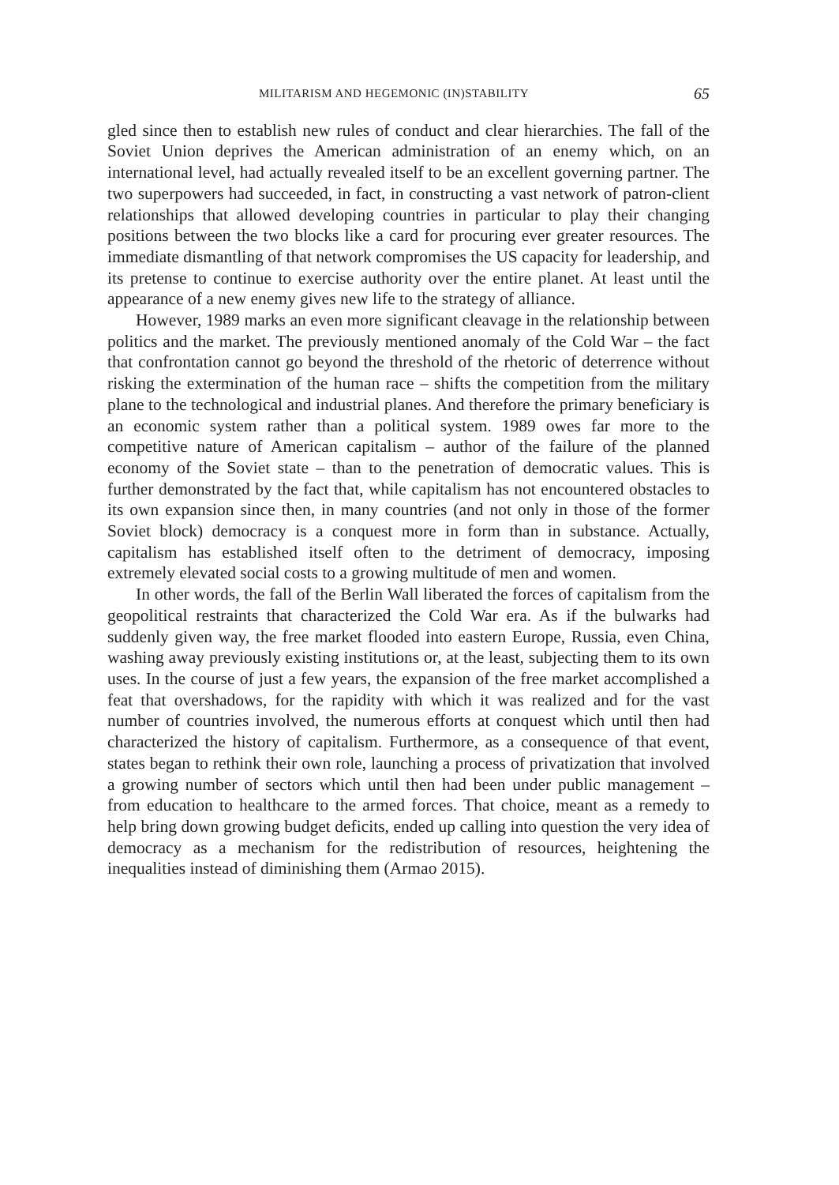MILITARISM AND HEGEMONIC (IN)STABILITY 65
gled since then to establish new rules of conduct and clear hierarchies. The fall of the Soviet Union deprives the American administration of an enemy which, on an international level, had actually revealed itself to be an excellent governing partner. The two superpowers had succeeded, in fact, in constructing a vast network of patron-client relationships that allowed developing countries in particular to play their changing positions between the two blocks like a card for procuring ever greater resources. The immediate dismantling of that network compromises the US capacity for leadership, and its pretense to continue to exercise authority over the entire planet. At least until the appearance of a new enemy gives new life to the strategy of alliance.
However, 1989 marks an even more significant cleavage in the relationship between politics and the market. The previously mentioned anomaly of the Cold War – the fact that confrontation cannot go beyond the threshold of the rhetoric of deterrence without risking the extermination of the human race – shifts the competition from the military plane to the technological and industrial planes. And therefore the primary beneficiary is an economic system rather than a political system. 1989 owes far more to the competitive nature of American capitalism – author of the failure of the planned economy of the Soviet state – than to the penetration of democratic values. This is further demonstrated by the fact that, while capitalism has not encountered obstacles to its own expansion since then, in many countries (and not only in those of the former Soviet block) democracy is a conquest more in form than in substance. Actually, capitalism has established itself often to the detriment of democracy, imposing extremely elevated social costs to a growing multitude of men and women.
In other words, the fall of the Berlin Wall liberated the forces of capitalism from the geopolitical restraints that characterized the Cold War era. As if the bulwarks had suddenly given way, the free market flooded into eastern Europe, Russia, even China, washing away previously existing institutions or, at the least, subjecting them to its own uses. In the course of just a few years, the expansion of the free market accomplished a feat that overshadows, for the rapidity with which it was realized and for the vast number of countries involved, the numerous efforts at conquest which until then had characterized the history of capitalism. Furthermore, as a consequence of that event, states began to rethink their own role, launching a process of privatization that involved a growing number of sectors which until then had been under public management – from education to healthcare to the armed forces. That choice, meant as a remedy to help bring down growing budget deficits, ended up calling into question the very idea of democracy as a mechanism for the redistribution of resources, heightening the inequalities instead of diminishing them (Armao 2015).